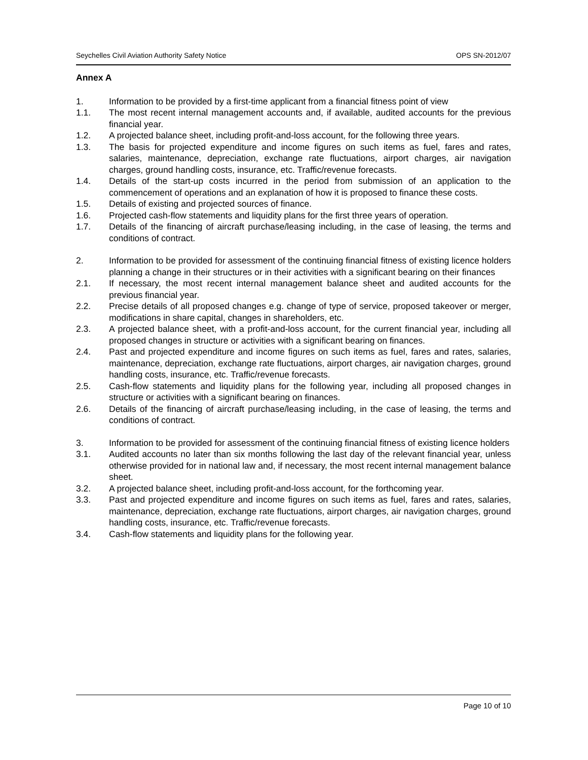Seychelles Civil Aviation Authority Safety Notice OPS SN-2012/07
Annex A
1. Information to be provided by a first-time applicant from a financial fitness point of view
1.1. The most recent internal management accounts and, if available, audited accounts for the previous financial year.
1.2. A projected balance sheet, including profit-and-loss account, for the following three years.
1.3. The basis for projected expenditure and income figures on such items as fuel, fares and rates, salaries, maintenance, depreciation, exchange rate fluctuations, airport charges, air navigation charges, ground handling costs, insurance, etc. Traffic/revenue forecasts.
1.4. Details of the start-up costs incurred in the period from submission of an application to the commencement of operations and an explanation of how it is proposed to finance these costs.
1.5. Details of existing and projected sources of finance.
1.6. Projected cash-flow statements and liquidity plans for the first three years of operation.
1.7. Details of the financing of aircraft purchase/leasing including, in the case of leasing, the terms and conditions of contract.
2. Information to be provided for assessment of the continuing financial fitness of existing licence holders planning a change in their structures or in their activities with a significant bearing on their finances
2.1. If necessary, the most recent internal management balance sheet and audited accounts for the previous financial year.
2.2. Precise details of all proposed changes e.g. change of type of service, proposed takeover or merger, modifications in share capital, changes in shareholders, etc.
2.3. A projected balance sheet, with a profit-and-loss account, for the current financial year, including all proposed changes in structure or activities with a significant bearing on finances.
2.4. Past and projected expenditure and income figures on such items as fuel, fares and rates, salaries, maintenance, depreciation, exchange rate fluctuations, airport charges, air navigation charges, ground handling costs, insurance, etc. Traffic/revenue forecasts.
2.5. Cash-flow statements and liquidity plans for the following year, including all proposed changes in structure or activities with a significant bearing on finances.
2.6. Details of the financing of aircraft purchase/leasing including, in the case of leasing, the terms and conditions of contract.
3. Information to be provided for assessment of the continuing financial fitness of existing licence holders
3.1. Audited accounts no later than six months following the last day of the relevant financial year, unless otherwise provided for in national law and, if necessary, the most recent internal management balance sheet.
3.2. A projected balance sheet, including profit-and-loss account, for the forthcoming year.
3.3. Past and projected expenditure and income figures on such items as fuel, fares and rates, salaries, maintenance, depreciation, exchange rate fluctuations, airport charges, air navigation charges, ground handling costs, insurance, etc. Traffic/revenue forecasts.
3.4. Cash-flow statements and liquidity plans for the following year.
Page 10 of 10